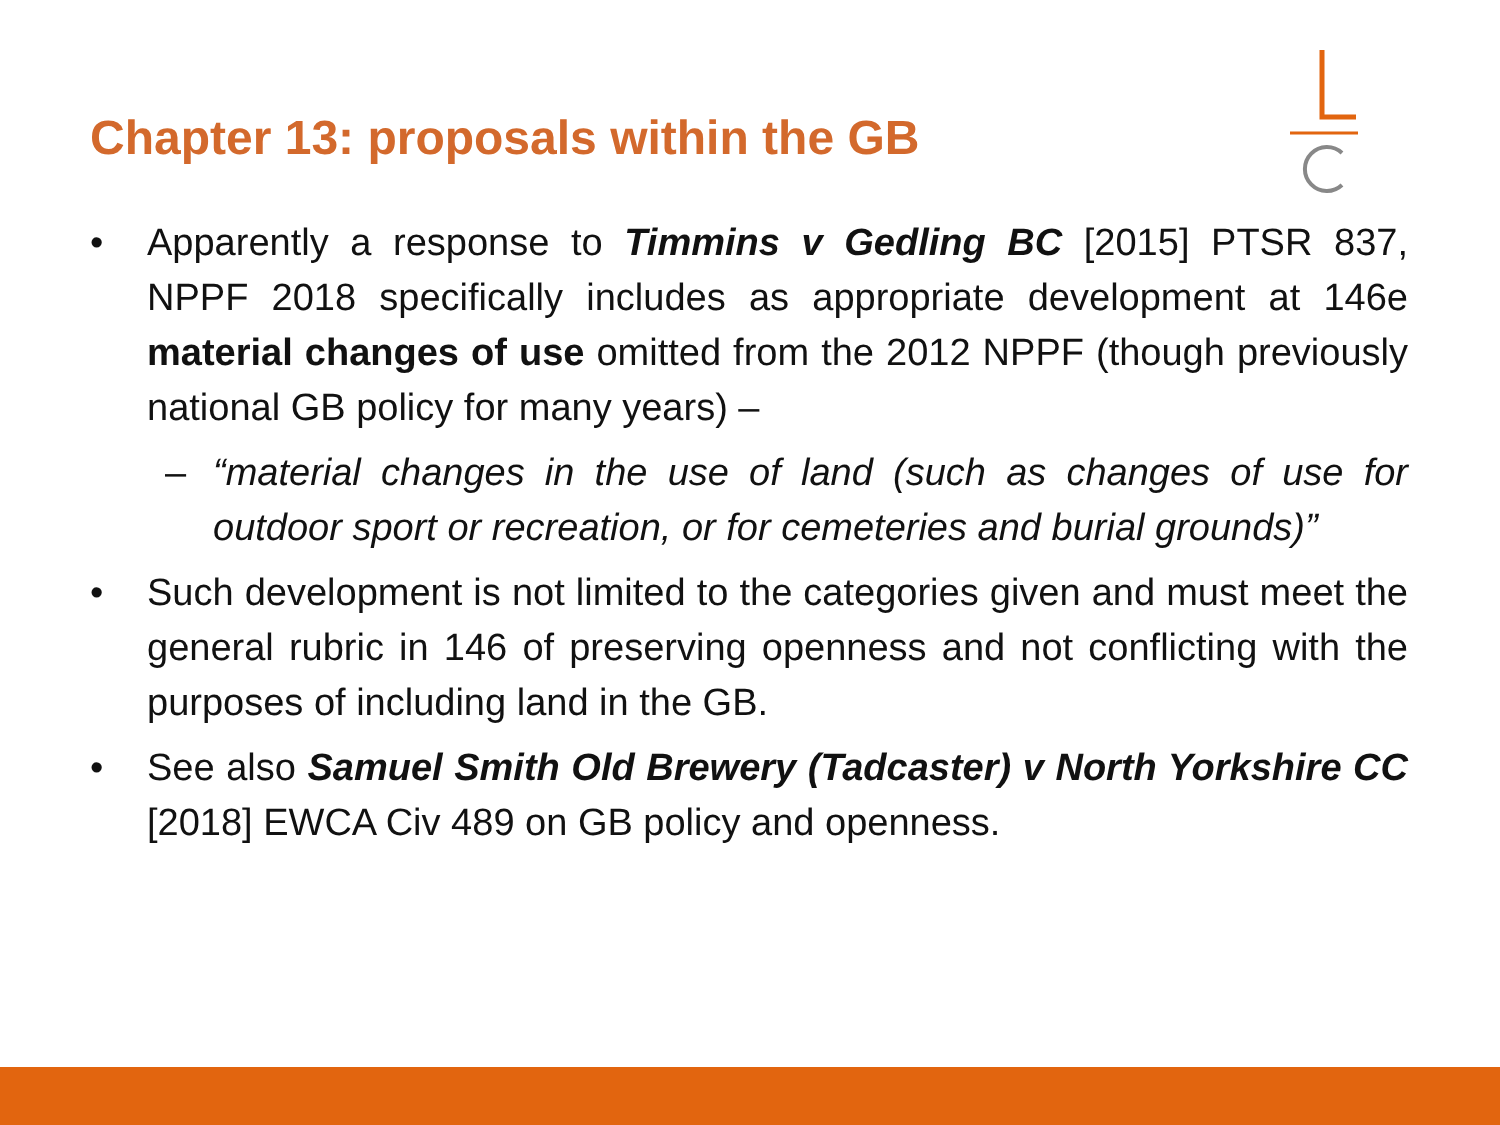Chapter 13: proposals within the GB
• Apparently a response to Timmins v Gedling BC [2015] PTSR 837, NPPF 2018 specifically includes as appropriate development at 146e material changes of use omitted from the 2012 NPPF (though previously national GB policy for many years) –
– “material changes in the use of land (such as changes of use for outdoor sport or recreation, or for cemeteries and burial grounds)”
• Such development is not limited to the categories given and must meet the general rubric in 146 of preserving openness and not conflicting with the purposes of including land in the GB.
• See also Samuel Smith Old Brewery (Tadcaster) v North Yorkshire CC [2018] EWCA Civ 489 on GB policy and openness.